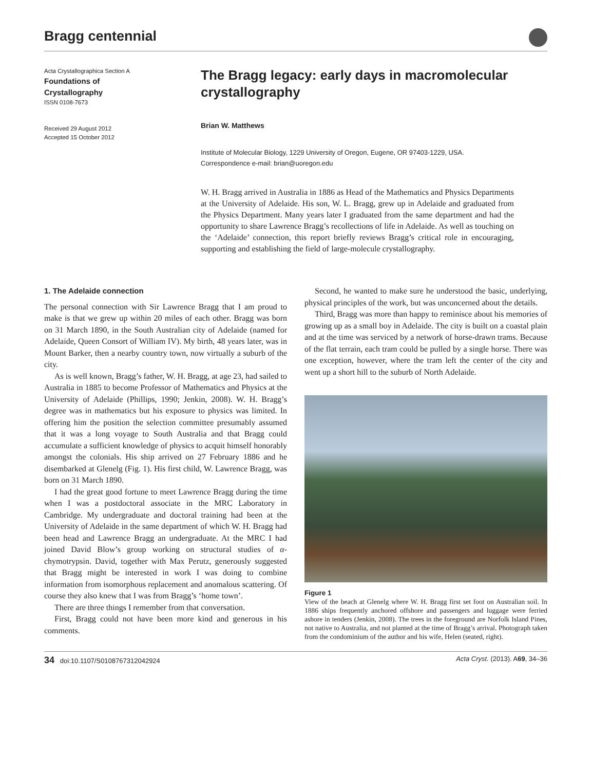Bragg centennial
Acta Crystallographica Section A
Foundations of
Crystallography
ISSN 0108-7673
Received 29 August 2012
Accepted 15 October 2012
The Bragg legacy: early days in macromolecular crystallography
Brian W. Matthews
Institute of Molecular Biology, 1229 University of Oregon, Eugene, OR 97403-1229, USA.
Correspondence e-mail: brian@uoregon.edu
W. H. Bragg arrived in Australia in 1886 as Head of the Mathematics and Physics Departments at the University of Adelaide. His son, W. L. Bragg, grew up in Adelaide and graduated from the Physics Department. Many years later I graduated from the same department and had the opportunity to share Lawrence Bragg’s recollections of life in Adelaide. As well as touching on the ‘Adelaide’ connection, this report briefly reviews Bragg’s critical role in encouraging, supporting and establishing the field of large-molecule crystallography.
1. The Adelaide connection
The personal connection with Sir Lawrence Bragg that I am proud to make is that we grew up within 20 miles of each other. Bragg was born on 31 March 1890, in the South Australian city of Adelaide (named for Adelaide, Queen Consort of William IV). My birth, 48 years later, was in Mount Barker, then a nearby country town, now virtually a suburb of the city.
As is well known, Bragg’s father, W. H. Bragg, at age 23, had sailed to Australia in 1885 to become Professor of Mathematics and Physics at the University of Adelaide (Phillips, 1990; Jenkin, 2008). W. H. Bragg’s degree was in mathematics but his exposure to physics was limited. In offering him the position the selection committee presumably assumed that it was a long voyage to South Australia and that Bragg could accumulate a sufficient knowledge of physics to acquit himself honorably amongst the colonials. His ship arrived on 27 February 1886 and he disembarked at Glenelg (Fig. 1). His first child, W. Lawrence Bragg, was born on 31 March 1890.
I had the great good fortune to meet Lawrence Bragg during the time when I was a postdoctoral associate in the MRC Laboratory in Cambridge. My undergraduate and doctoral training had been at the University of Adelaide in the same department of which W. H. Bragg had been head and Lawrence Bragg an undergraduate. At the MRC I had joined David Blow’s group working on structural studies of α-chymotrypsin. David, together with Max Perutz, generously suggested that Bragg might be interested in work I was doing to combine information from isomorphous replacement and anomalous scattering. Of course they also knew that I was from Bragg’s ‘home town’.
There are three things I remember from that conversation.
First, Bragg could not have been more kind and generous in his comments.
Second, he wanted to make sure he understood the basic, underlying, physical principles of the work, but was unconcerned about the details.
Third, Bragg was more than happy to reminisce about his memories of growing up as a small boy in Adelaide. The city is built on a coastal plain and at the time was serviced by a network of horse-drawn trams. Because of the flat terrain, each tram could be pulled by a single horse. There was one exception, however, where the tram left the center of the city and went up a short hill to the suburb of North Adelaide.
Figure 1
View of the beach at Glenelg where W. H. Bragg first set foot on Australian soil. In 1886 ships frequently anchored offshore and passengers and luggage were ferried ashore in tenders (Jenkin, 2008). The trees in the foreground are Norfolk Island Pines, not native to Australia, and not planted at the time of Bragg’s arrival. Photograph taken from the condominium of the author and his wife, Helen (seated, right).
34 doi:10.1107/S0108767312042924 Acta Cryst. (2013). A69, 34–36